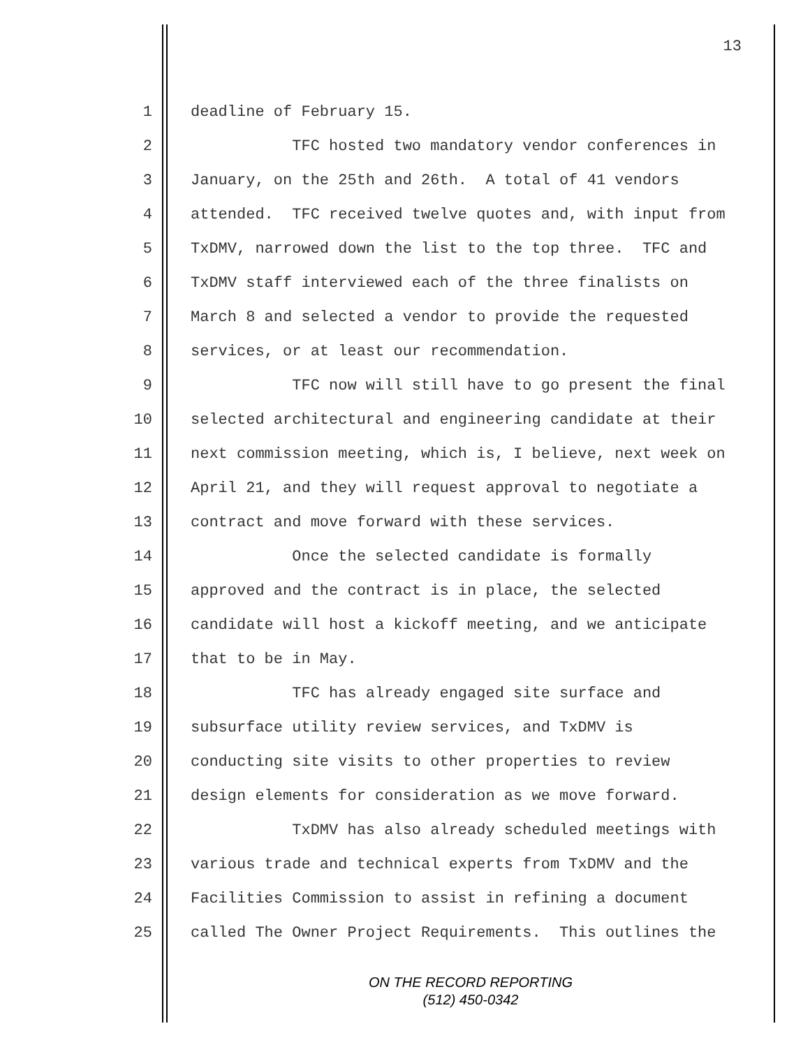13
1 deadline of February 15.
2 TFC hosted two mandatory vendor conferences in
3 January, on the 25th and 26th. A total of 41 vendors
4 attended. TFC received twelve quotes and, with input from
5 TxDMV, narrowed down the list to the top three. TFC and
6 TxDMV staff interviewed each of the three finalists on
7 March 8 and selected a vendor to provide the requested
8 services, or at least our recommendation.
9 TFC now will still have to go present the final
10 selected architectural and engineering candidate at their
11 next commission meeting, which is, I believe, next week on
12 April 21, and they will request approval to negotiate a
13 contract and move forward with these services.
14 Once the selected candidate is formally
15 approved and the contract is in place, the selected
16 candidate will host a kickoff meeting, and we anticipate
17 that to be in May.
18 TFC has already engaged site surface and
19 subsurface utility review services, and TxDMV is
20 conducting site visits to other properties to review
21 design elements for consideration as we move forward.
22 TxDMV has also already scheduled meetings with
23 various trade and technical experts from TxDMV and the
24 Facilities Commission to assist in refining a document
25 called The Owner Project Requirements. This outlines the
ON THE RECORD REPORTING
(512) 450-0342